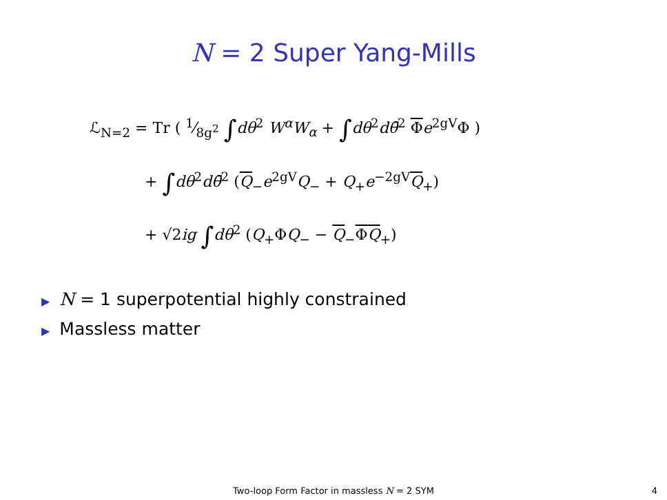N = 2 Super Yang-Mills
ℒ<sub>N=2</sub> = Tr ( 1⁄8g<sup>2</sup> ∫dθ<sup>2</sup> W<sup>α</sup>W<sub>α</sub> + ∫dθ<sup>2</sup>dθ̄<sup>2</sup> Φe<sup>2gV</sup>Φ )
+ ∫dθ<sup>2</sup>dθ̄<sup>2</sup> (Q<sub>−</sub>e<sup>2gV</sup>Q<sub>−</sub> + Q<sub>+</sub>e<sup>−2gV</sup>Q<sub>+</sub>)
+ √2ig ∫dθ<sup>2</sup> (Q<sub>+</sub>ΦQ<sub>−</sub> − Q<sub>−</sub>ΦQ<sub>+</sub>)
▶ N = 1 superpotential highly constrained
▶ Massless matter
Two-loop Form Factor in massless N = 2 SYM
4